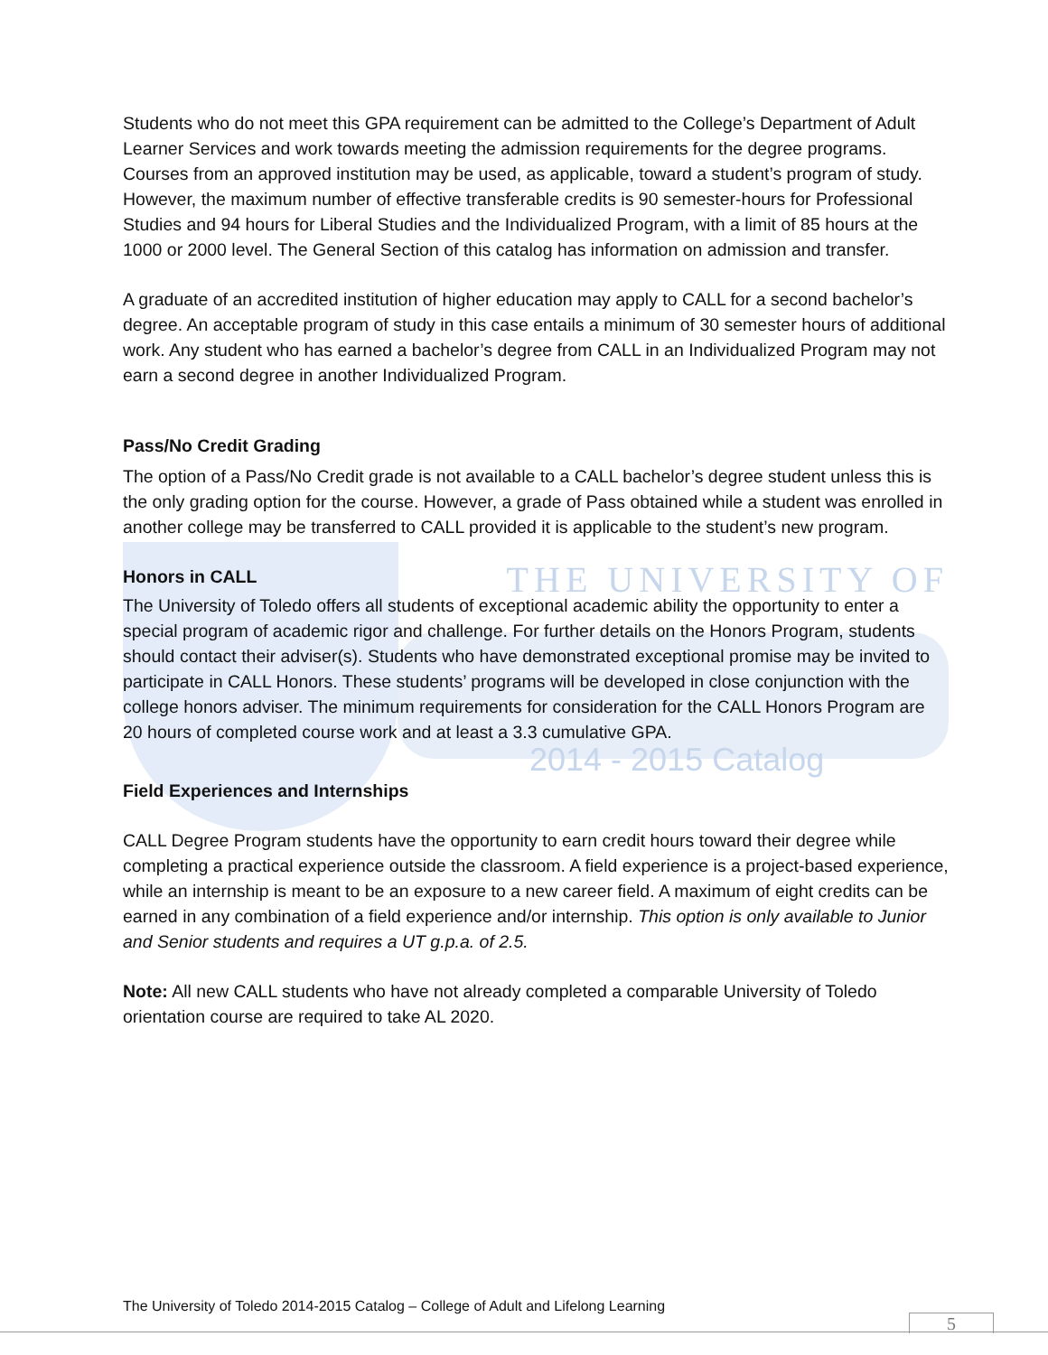Students who do not meet this GPA requirement can be admitted to the College’s Department of Adult Learner Services and work towards meeting the admission requirements for the degree programs. Courses from an approved institution may be used, as applicable, toward a student’s program of study. However, the maximum number of effective transferable credits is 90 semester-hours for Professional Studies and 94 hours for Liberal Studies and the Individualized Program, with a limit of 85 hours at the 1000 or 2000 level. The General Section of this catalog has information on admission and transfer.
A graduate of an accredited institution of higher education may apply to CALL for a second bachelor’s degree. An acceptable program of study in this case entails a minimum of 30 semester hours of additional work. Any student who has earned a bachelor’s degree from CALL in an Individualized Program may not earn a second degree in another Individualized Program.
Pass/No Credit Grading
The option of a Pass/No Credit grade is not available to a CALL bachelor’s degree student unless this is the only grading option for the course. However, a grade of Pass obtained while a student was enrolled in another college may be transferred to CALL provided it is applicable to the student’s new program.
Honors in CALL
THE UNIVERSITY OF
The University of Toledo offers all students of exceptional academic ability the opportunity to enter a special program of academic rigor and challenge. For further details on the Honors Program, students should contact their adviser(s). Students who have demonstrated exceptional promise may be invited to participate in CALL Honors. These students’ programs will be developed in close conjunction with the college honors adviser. The minimum requirements for consideration for the CALL Honors Program are 20 hours of completed course work and at least a 3.3 cumulative GPA.
2014 - 2015 Catalog
Field Experiences and Internships
CALL Degree Program students have the opportunity to earn credit hours toward their degree while completing a practical experience outside the classroom. A field experience is a project-based experience, while an internship is meant to be an exposure to a new career field. A maximum of eight credits can be earned in any combination of a field experience and/or internship. This option is only available to Junior and Senior students and requires a UT g.p.a. of 2.5.
Note: All new CALL students who have not already completed a comparable University of Toledo orientation course are required to take AL 2020.
The University of Toledo 2014-2015 Catalog – College of Adult and Lifelong Learning
5